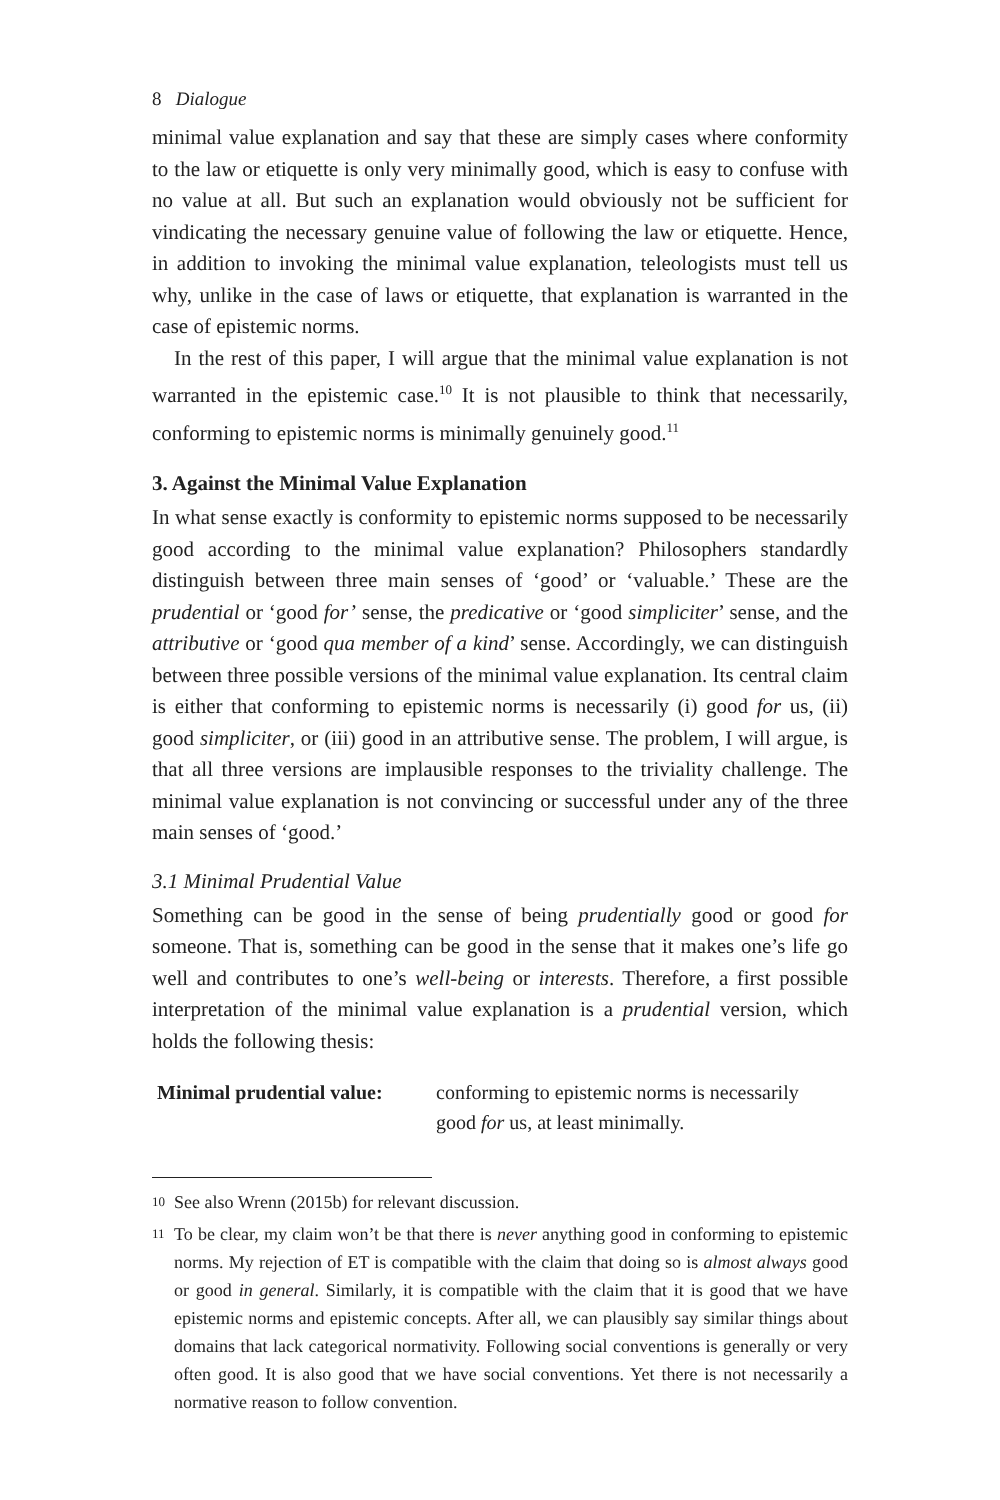8 Dialogue
minimal value explanation and say that these are simply cases where conformity to the law or etiquette is only very minimally good, which is easy to confuse with no value at all. But such an explanation would obviously not be sufficient for vindicating the necessary genuine value of following the law or etiquette. Hence, in addition to invoking the minimal value explanation, teleologists must tell us why, unlike in the case of laws or etiquette, that explanation is warranted in the case of epistemic norms.
In the rest of this paper, I will argue that the minimal value explanation is not warranted in the epistemic case.<sup>10</sup> It is not plausible to think that necessarily, conforming to epistemic norms is minimally genuinely good.<sup>11</sup>
3. Against the Minimal Value Explanation
In what sense exactly is conformity to epistemic norms supposed to be necessarily good according to the minimal value explanation? Philosophers standardly distinguish between three main senses of ‘good’ or ‘valuable.’ These are the prudential or ‘good for’ sense, the predicative or ‘good simpliciter’ sense, and the attributive or ‘good qua member of a kind’ sense. Accordingly, we can distinguish between three possible versions of the minimal value explanation. Its central claim is either that conforming to epistemic norms is necessarily (i) good for us, (ii) good simpliciter, or (iii) good in an attributive sense. The problem, I will argue, is that all three versions are implausible responses to the triviality challenge. The minimal value explanation is not convincing or successful under any of the three main senses of ‘good.’
3.1 Minimal Prudential Value
Something can be good in the sense of being prudentially good or good for someone. That is, something can be good in the sense that it makes one’s life go well and contributes to one’s well-being or interests. Therefore, a first possible interpretation of the minimal value explanation is a prudential version, which holds the following thesis:
Minimal prudential value:
conforming to epistemic norms is necessarily
good for us, at least minimally.
10 See also Wrenn (2015b) for relevant discussion.
11 To be clear, my claim won’t be that there is never anything good in conforming to epistemic norms. My rejection of ET is compatible with the claim that doing so is almost always good or good in general. Similarly, it is compatible with the claim that it is good that we have epistemic norms and epistemic concepts. After all, we can plausibly say similar things about domains that lack categorical normativity. Following social conventions is generally or very often good. It is also good that we have social conventions. Yet there is not necessarily a normative reason to follow convention.